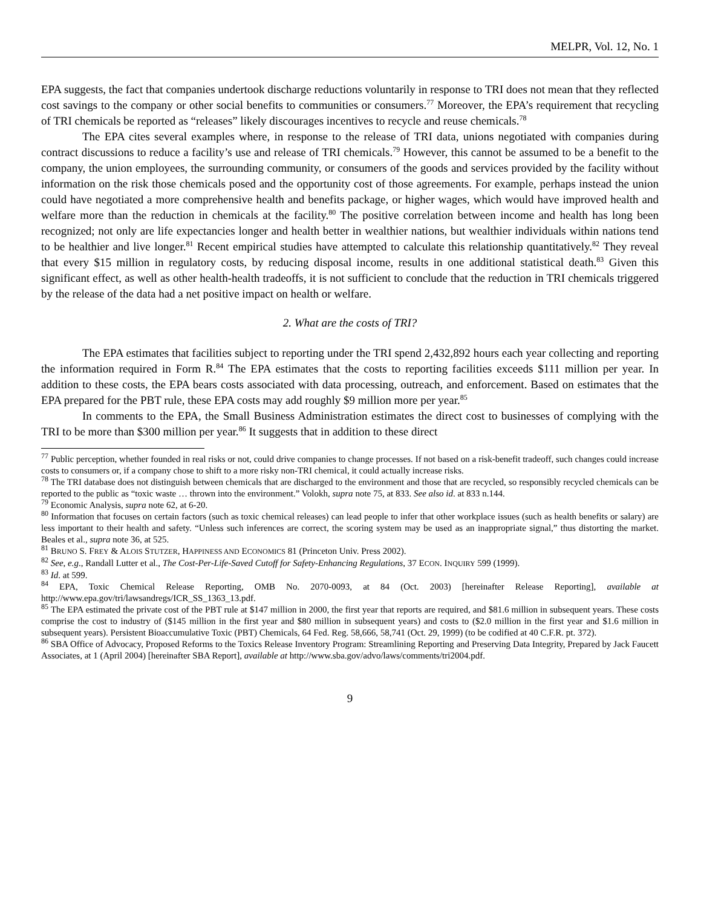MELPR, Vol. 12, No. 1
EPA suggests, the fact that companies undertook discharge reductions voluntarily in response to TRI does not mean that they reflected cost savings to the company or other social benefits to communities or consumers.<sup>77</sup> Moreover, the EPA’s requirement that recycling of TRI chemicals be reported as “releases” likely discourages incentives to recycle and reuse chemicals.<sup>78</sup>
The EPA cites several examples where, in response to the release of TRI data, unions negotiated with companies during contract discussions to reduce a facility’s use and release of TRI chemicals.<sup>79</sup> However, this cannot be assumed to be a benefit to the company, the union employees, the surrounding community, or consumers of the goods and services provided by the facility without information on the risk those chemicals posed and the opportunity cost of those agreements. For example, perhaps instead the union could have negotiated a more comprehensive health and benefits package, or higher wages, which would have improved health and welfare more than the reduction in chemicals at the facility.<sup>80</sup> The positive correlation between income and health has long been recognized; not only are life expectancies longer and health better in wealthier nations, but wealthier individuals within nations tend to be healthier and live longer.<sup>81</sup> Recent empirical studies have attempted to calculate this relationship quantitatively.<sup>82</sup> They reveal that every $15 million in regulatory costs, by reducing disposal income, results in one additional statistical death.<sup>83</sup> Given this significant effect, as well as other health-health tradeoffs, it is not sufficient to conclude that the reduction in TRI chemicals triggered by the release of the data had a net positive impact on health or welfare.
2. What are the costs of TRI?
The EPA estimates that facilities subject to reporting under the TRI spend 2,432,892 hours each year collecting and reporting the information required in Form R.<sup>84</sup> The EPA estimates that the costs to reporting facilities exceeds $111 million per year. In addition to these costs, the EPA bears costs associated with data processing, outreach, and enforcement. Based on estimates that the EPA prepared for the PBT rule, these EPA costs may add roughly $9 million more per year.<sup>85</sup>
In comments to the EPA, the Small Business Administration estimates the direct cost to businesses of complying with the TRI to be more than $300 million per year.<sup>86</sup> It suggests that in addition to these direct
<sup>77</sup> Public perception, whether founded in real risks or not, could drive companies to change processes. If not based on a risk-benefit tradeoff, such changes could increase costs to consumers or, if a company chose to shift to a more risky non-TRI chemical, it could actually increase risks.
<sup>78</sup> The TRI database does not distinguish between chemicals that are discharged to the environment and those that are recycled, so responsibly recycled chemicals can be reported to the public as “toxic waste … thrown into the environment.” Volokh, supra note 75, at 833. See also id. at 833 n.144.
<sup>79</sup> Economic Analysis, supra note 62, at 6-20.
<sup>80</sup> Information that focuses on certain factors (such as toxic chemical releases) can lead people to infer that other workplace issues (such as health benefits or salary) are less important to their health and safety. “Unless such inferences are correct, the scoring system may be used as an inappropriate signal,” thus distorting the market. Beales et al., supra note 36, at 525.
<sup>81</sup> BRUNO S. FREY & ALOIS STUTZER, HAPPINESS AND ECONOMICS 81 (Princeton Univ. Press 2002).
<sup>82</sup> See, e.g., Randall Lutter et al., The Cost-Per-Life-Saved Cutoff for Safety-Enhancing Regulations, 37 ECON. INQUIRY 599 (1999).
<sup>83</sup> Id. at 599.
<sup>84</sup> EPA, Toxic Chemical Release Reporting, OMB No. 2070-0093, at 84 (Oct. 2003) [hereinafter Release Reporting], available at http://www.epa.gov/tri/lawsandregs/ICR_SS_1363_13.pdf.
<sup>85</sup> The EPA estimated the private cost of the PBT rule at $147 million in 2000, the first year that reports are required, and $81.6 million in subsequent years. These costs comprise the cost to industry of ($145 million in the first year and $80 million in subsequent years) and costs to ($2.0 million in the first year and $1.6 million in subsequent years). Persistent Bioaccumulative Toxic (PBT) Chemicals, 64 Fed. Reg. 58,666, 58,741 (Oct. 29, 1999) (to be codified at 40 C.F.R. pt. 372).
<sup>86</sup> SBA Office of Advocacy, Proposed Reforms to the Toxics Release Inventory Program: Streamlining Reporting and Preserving Data Integrity, Prepared by Jack Faucett Associates, at 1 (April 2004) [hereinafter SBA Report], available at http://www.sba.gov/advo/laws/comments/tri2004.pdf.
9